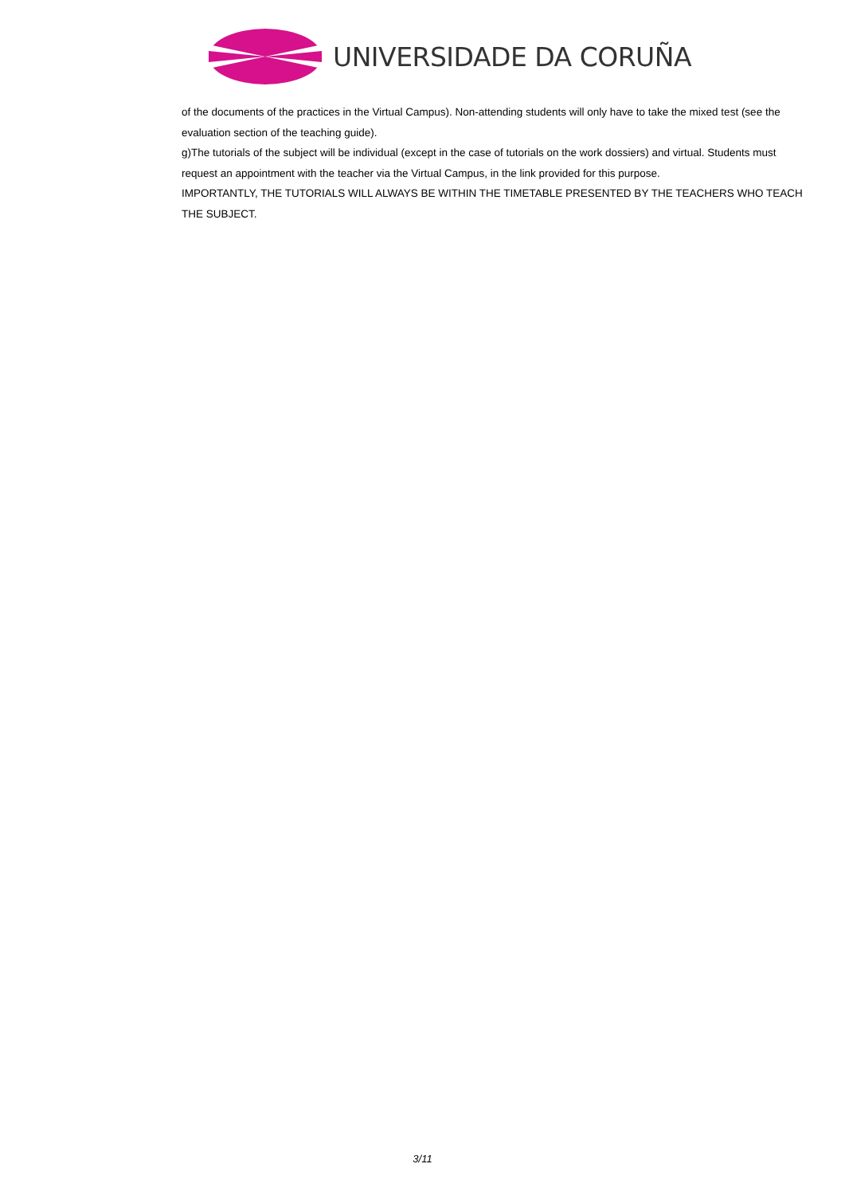UNIVERSIDADE DA CORUÑA
of the documents of the practices in the Virtual Campus). Non-attending students will only have to take the mixed test (see the evaluation section of the teaching guide).
g)The tutorials of the subject will be individual (except in the case of tutorials on the work dossiers) and virtual. Students must request an appointment with the teacher via the Virtual Campus, in the link provided for this purpose.
IMPORTANTLY, THE TUTORIALS WILL ALWAYS BE WITHIN THE TIMETABLE PRESENTED BY THE TEACHERS WHO TEACH THE SUBJECT.
3/11